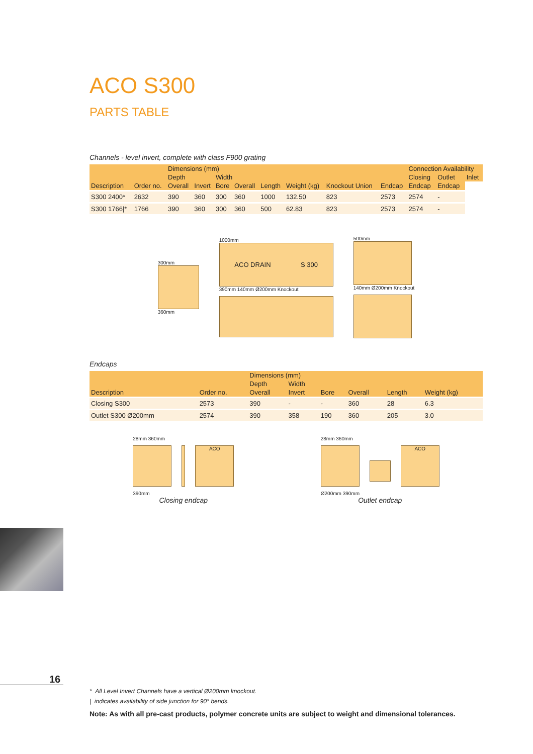ACO S300
PARTS TABLE
Channels - level invert, complete with class F900 grating
| Description | | Dimensions (mm) | | | | | | | | Connection Availability | | |
| --- | --- | --- | --- | --- | --- | --- | --- | --- | --- | --- | --- | --- |
| | | Depth | | Width | | | | | | Closing | Outlet | Inlet |
| | Order no. | Overall | Invert | Bore | Overall | Length | Weight (kg) | Knockout Union | Endcap | Endcap | Endcap | |
| S300 2400* | 2632 | 390 | 360 | 300 | 360 | 1000 | 132.50 | 823 | 2573 | 2574 | - | |
| S300 1766/* | 1766 | 390 | 360 | 300 | 360 | 500 | 62.83 | 823 | 2573 | 2574 | - | |
300mm
360mm
1000mm
ACO DRAIN S 300
390mm 140mm Ø200mm Knockout
500mm
140mm Ø200mm Knockout
Endcaps
| Description | Order no. | Dimensions (mm) | | | | | |
| --- | --- | --- | --- | --- | --- | --- | --- |
| | | Depth | Width | | | | |
| | | Overall | Invert | Bore | Overall | Length | Weight (kg) |
| Closing S300 | 2573 | 390 | - | - | 360 | 28 | 6.3 |
| Outlet S300 Ø200mm | 2574 | 390 | 358 | 190 | 360 | 205 | 3.0 |
28mm 360mm
ACO
390mm
Closing endcap
28mm 360mm
ACO
Ø200mm 390mm
Outlet endcap
16
* All Level Invert Channels have a vertical Ø200mm knockout.
| indicates availability of side junction for 90° bends.
Note: As with all pre-cast products, polymer concrete units are subject to weight and dimensional tolerances.